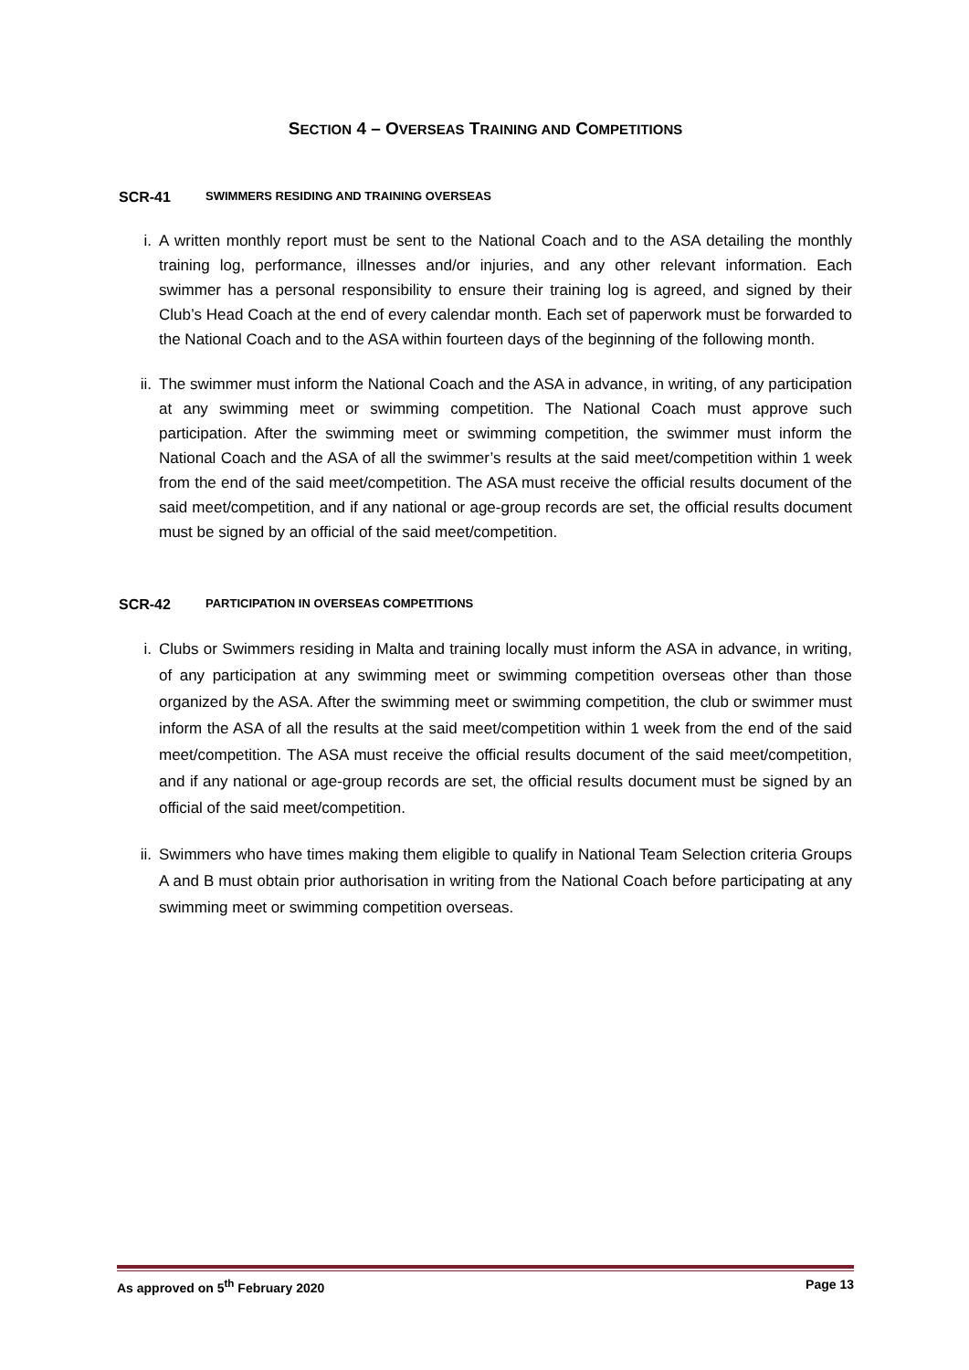SECTION 4 – OVERSEAS TRAINING AND COMPETITIONS
SCR-41 SWIMMERS RESIDING AND TRAINING OVERSEAS
i. A written monthly report must be sent to the National Coach and to the ASA detailing the monthly training log, performance, illnesses and/or injuries, and any other relevant information. Each swimmer has a personal responsibility to ensure their training log is agreed, and signed by their Club’s Head Coach at the end of every calendar month. Each set of paperwork must be forwarded to the National Coach and to the ASA within fourteen days of the beginning of the following month.
ii. The swimmer must inform the National Coach and the ASA in advance, in writing, of any participation at any swimming meet or swimming competition. The National Coach must approve such participation. After the swimming meet or swimming competition, the swimmer must inform the National Coach and the ASA of all the swimmer’s results at the said meet/competition within 1 week from the end of the said meet/competition. The ASA must receive the official results document of the said meet/competition, and if any national or age-group records are set, the official results document must be signed by an official of the said meet/competition.
SCR-42 PARTICIPATION IN OVERSEAS COMPETITIONS
i. Clubs or Swimmers residing in Malta and training locally must inform the ASA in advance, in writing, of any participation at any swimming meet or swimming competition overseas other than those organized by the ASA. After the swimming meet or swimming competition, the club or swimmer must inform the ASA of all the results at the said meet/competition within 1 week from the end of the said meet/competition. The ASA must receive the official results document of the said meet/competition, and if any national or age-group records are set, the official results document must be signed by an official of the said meet/competition.
ii. Swimmers who have times making them eligible to qualify in National Team Selection criteria Groups A and B must obtain prior authorisation in writing from the National Coach before participating at any swimming meet or swimming competition overseas.
As approved on 5<sup>th</sup> February 2020 Page 13